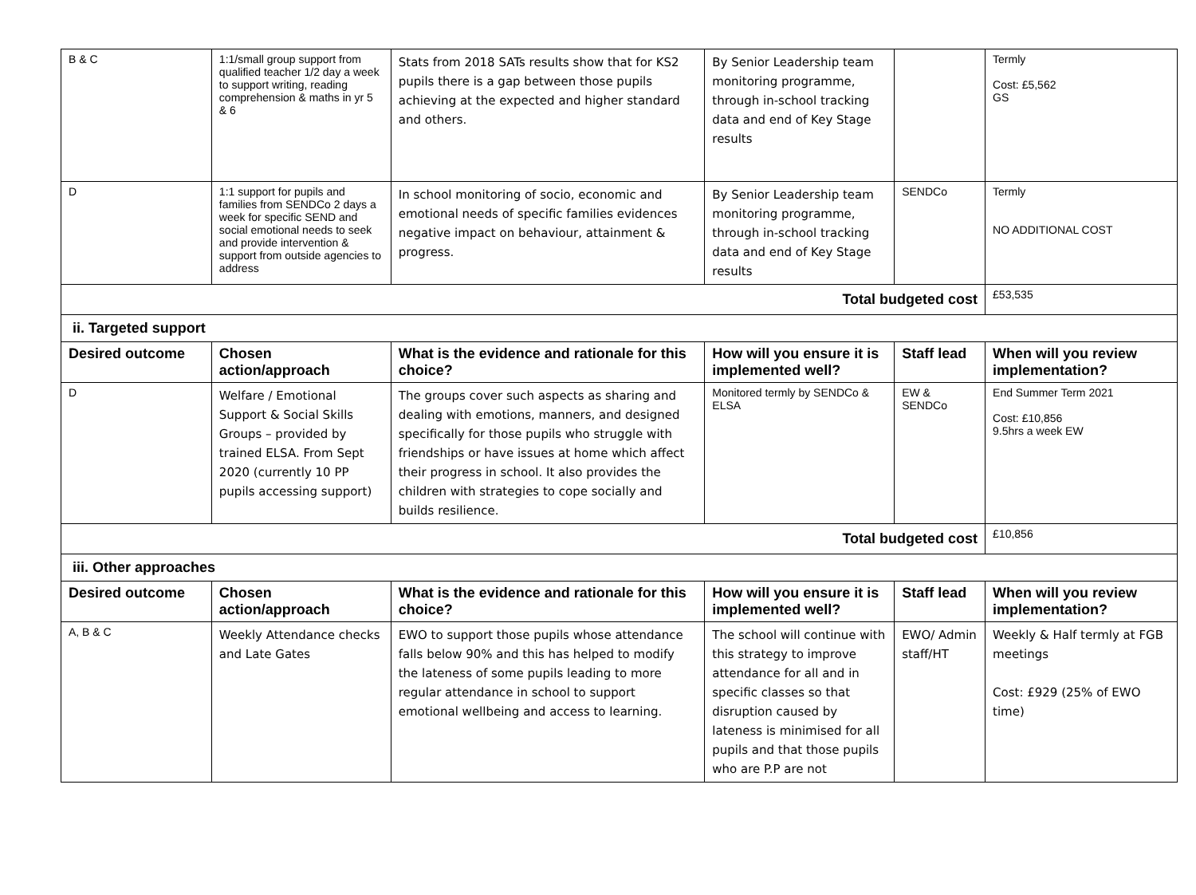| B & C | 1:1/small group support from qualified teacher 1/2 day a week to support writing, reading comprehension & maths in yr 5 & 6 | Stats from 2018 SATs results show that for KS2 pupils there is a gap between those pupils achieving at the expected and higher standard and others. | By Senior Leadership team monitoring programme, through in-school tracking data and end of Key Stage results | | Termly Cost: £5,562 GS |
| D | 1:1 support for pupils and families from SENDCo 2 days a week for specific SEND and social emotional needs to seek and provide intervention & support from outside agencies to address | In school monitoring of socio, economic and emotional needs of specific families evidences negative impact on behaviour, attainment & progress. | By Senior Leadership team monitoring programme, through in-school tracking data and end of Key Stage results | SENDCo | Termly NO ADDITIONAL COST |
| Total budgeted cost | | | | | £53,535 |
| ii. Targeted support | | | | | |
| Desired outcome | Chosen action/approach | What is the evidence and rationale for this choice? | How will you ensure it is implemented well? | Staff lead | When will you review implementation? |
| D | Welfare / Emotional Support & Social Skills Groups – provided by trained ELSA. From Sept 2020 (currently 10 PP pupils accessing support) | The groups cover such aspects as sharing and dealing with emotions, manners, and designed specifically for those pupils who struggle with friendships or have issues at home which affect their progress in school. It also provides the children with strategies to cope socially and builds resilience. | Monitored termly by SENDCo & ELSA | EW & SENDCo | End Summer Term 2021 Cost: £10,856 9.5hrs a week EW |
| Total budgeted cost | | | | | £10,856 |
| iii. Other approaches | | | | | |
| Desired outcome | Chosen action/approach | What is the evidence and rationale for this choice? | How will you ensure it is implemented well? | Staff lead | When will you review implementation? |
| A, B & C | Weekly Attendance checks and Late Gates | EWO to support those pupils whose attendance falls below 90% and this has helped to modify the lateness of some pupils leading to more regular attendance in school to support emotional wellbeing and access to learning. | The school will continue with this strategy to improve attendance for all and in specific classes so that disruption caused by lateness is minimised for all pupils and that those pupils who are P.P are not | EWO/ Admin staff/HT | Weekly & Half termly at FGB meetings Cost: £929 (25% of EWO time) |